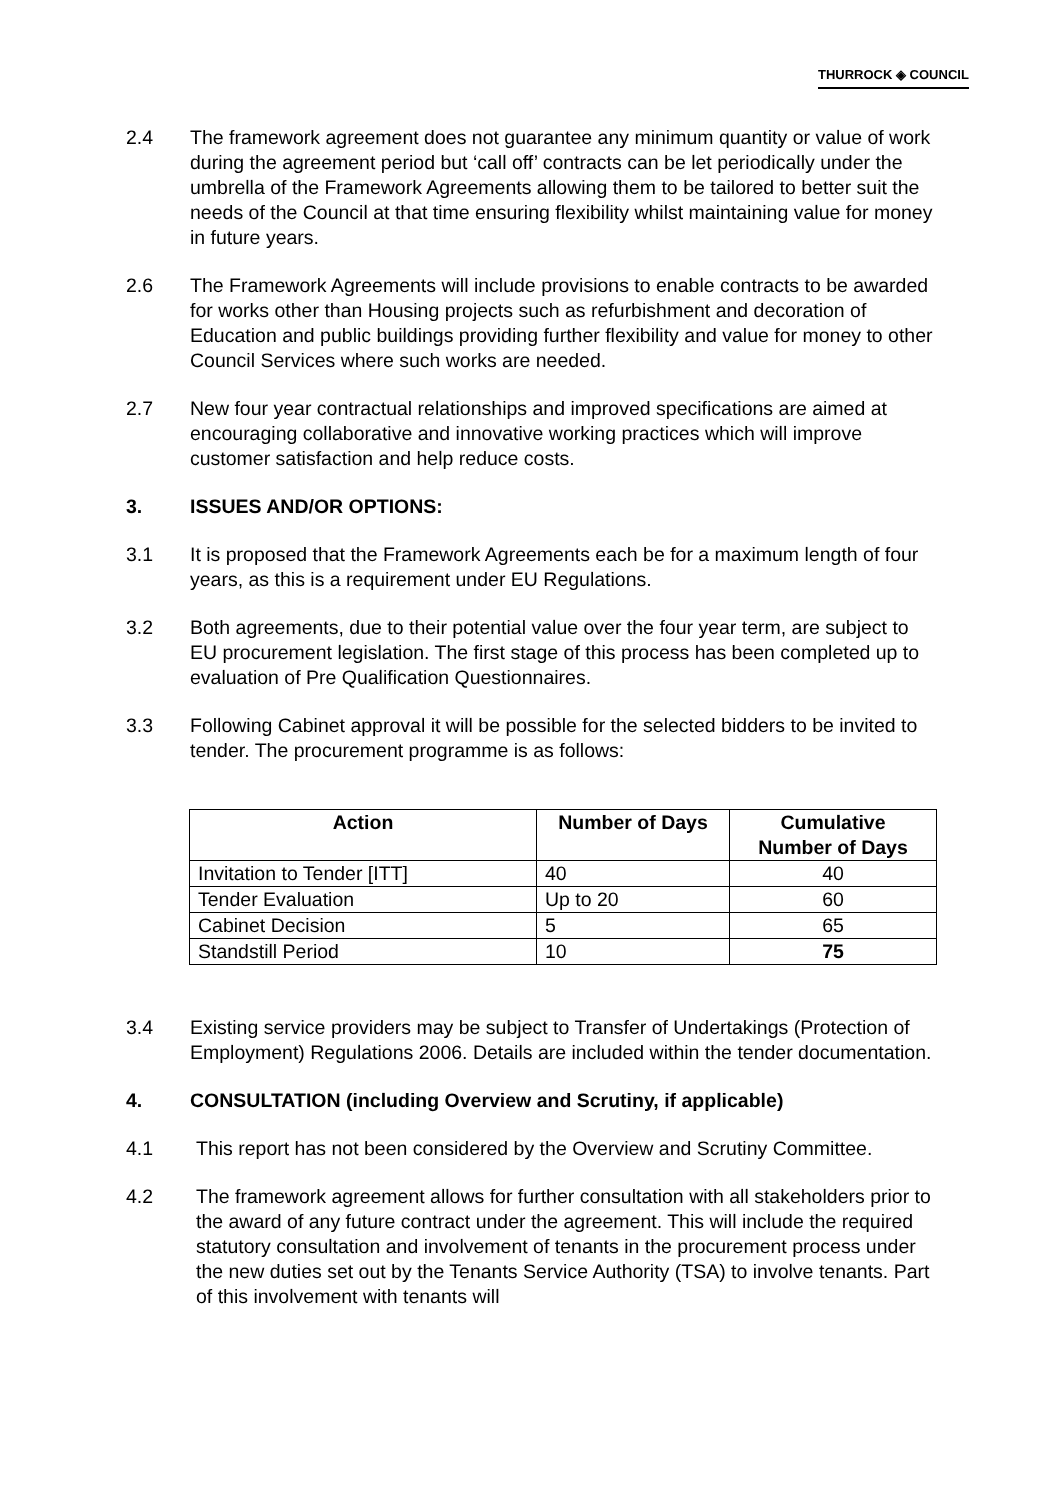THURROCK ◈ COUNCIL
2.4 The framework agreement does not guarantee any minimum quantity or value of work during the agreement period but ‘call off’ contracts can be let periodically under the umbrella of the Framework Agreements allowing them to be tailored to better suit the needs of the Council at that time ensuring flexibility whilst maintaining value for money in future years.
2.6 The Framework Agreements will include provisions to enable contracts to be awarded for works other than Housing projects such as refurbishment and decoration of Education and public buildings providing further flexibility and value for money to other Council Services where such works are needed.
2.7 New four year contractual relationships and improved specifications are aimed at encouraging collaborative and innovative working practices which will improve customer satisfaction and help reduce costs.
3. ISSUES AND/OR OPTIONS:
3.1 It is proposed that the Framework Agreements each be for a maximum length of four years, as this is a requirement under EU Regulations.
3.2 Both agreements, due to their potential value over the four year term, are subject to EU procurement legislation. The first stage of this process has been completed up to evaluation of Pre Qualification Questionnaires.
3.3 Following Cabinet approval it will be possible for the selected bidders to be invited to tender. The procurement programme is as follows:
| Action | Number of Days | Cumulative Number of Days |
| --- | --- | --- |
| Invitation to Tender [ITT] | 40 | 40 |
| Tender Evaluation | Up to 20 | 60 |
| Cabinet Decision | 5 | 65 |
| Standstill Period | 10 | 75 |
3.4 Existing service providers may be subject to Transfer of Undertakings (Protection of Employment) Regulations 2006. Details are included within the tender documentation.
4. CONSULTATION (including Overview and Scrutiny, if applicable)
4.1 This report has not been considered by the Overview and Scrutiny Committee.
4.2 The framework agreement allows for further consultation with all stakeholders prior to the award of any future contract under the agreement. This will include the required statutory consultation and involvement of tenants in the procurement process under the new duties set out by the Tenants Service Authority (TSA) to involve tenants. Part of this involvement with tenants will